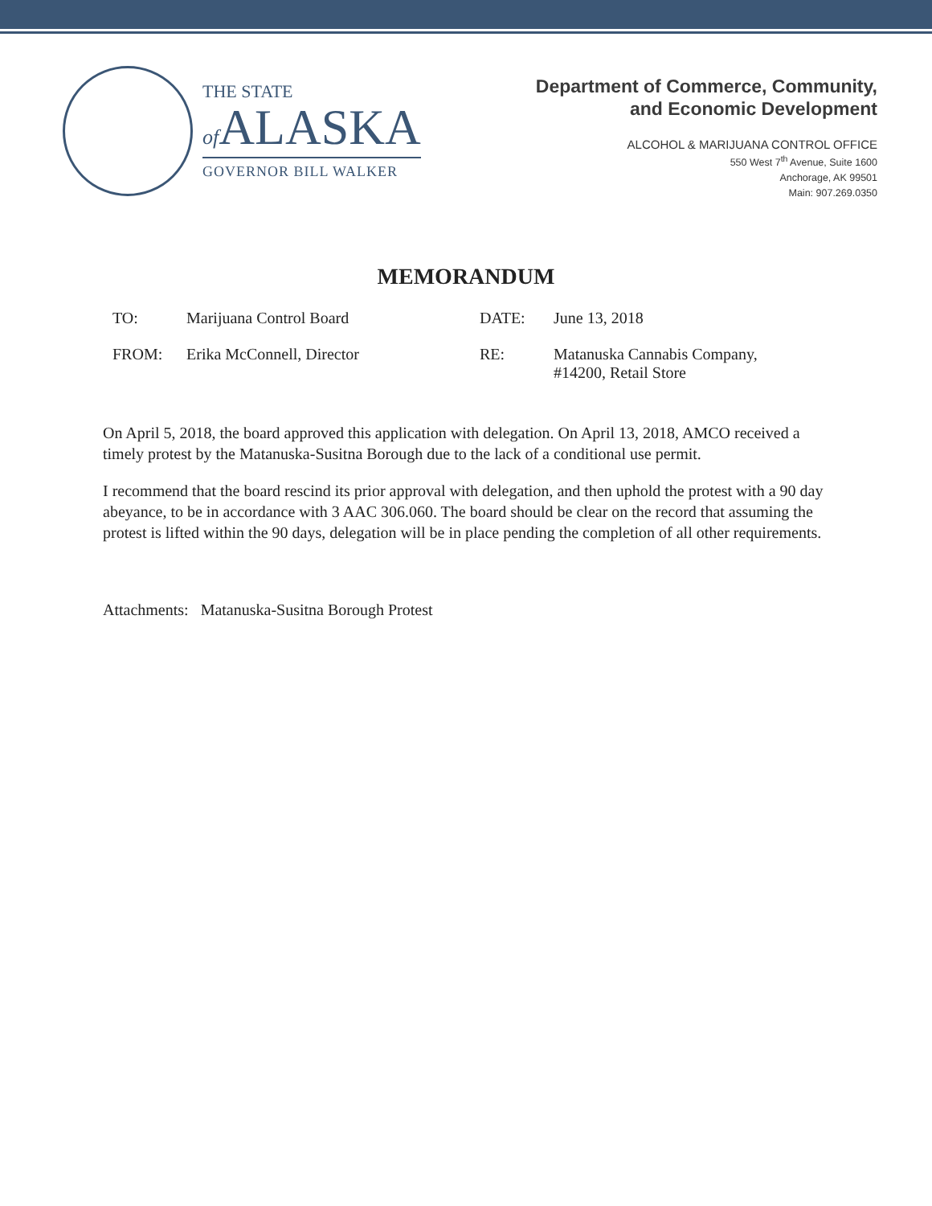THE STATE
of ALASKA
GOVERNOR BILL WALKER
Department of Commerce, Community,
and Economic Development
ALCOHOL & MARIJUANA CONTROL OFFICE
550 West 7<sup>th</sup> Avenue, Suite 1600
Anchorage, AK 99501
Main: 907.269.0350
MEMORANDUM
TO: Marijuana Control Board DATE: June 13, 2018
FROM: Erika McConnell, Director RE: Matanuska Cannabis Company,
#14200, Retail Store
On April 5, 2018, the board approved this application with delegation. On April 13, 2018, AMCO received a timely protest by the Matanuska-Susitna Borough due to the lack of a conditional use permit.
I recommend that the board rescind its prior approval with delegation, and then uphold the protest with a 90 day abeyance, to be in accordance with 3 AAC 306.060. The board should be clear on the record that assuming the protest is lifted within the 90 days, delegation will be in place pending the completion of all other requirements.
Attachments: Matanuska-Susitna Borough Protest